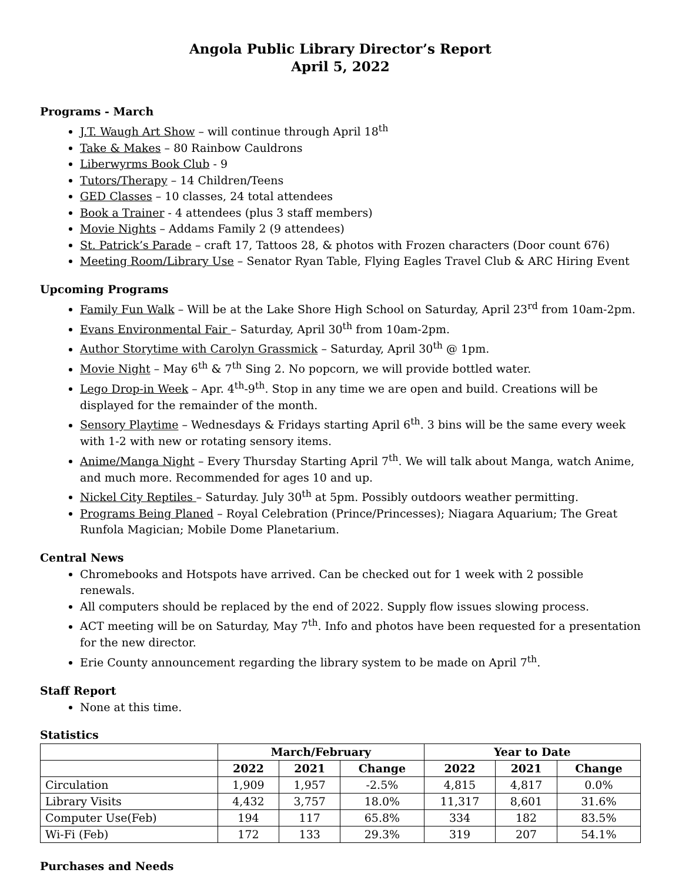Angola Public Library Director’s Report
April 5, 2022
Programs - March
J.T. Waugh Art Show – will continue through April 18<sup>th</sup>
Take & Makes – 80 Rainbow Cauldrons
Liberwyrms Book Club - 9
Tutors/Therapy – 14 Children/Teens
GED Classes – 10 classes, 24 total attendees
Book a Trainer - 4 attendees (plus 3 staff members)
Movie Nights – Addams Family 2 (9 attendees)
St. Patrick’s Parade – craft 17, Tattoos 28, & photos with Frozen characters (Door count 676)
Meeting Room/Library Use – Senator Ryan Table, Flying Eagles Travel Club & ARC Hiring Event
Upcoming Programs
Family Fun Walk – Will be at the Lake Shore High School on Saturday, April 23<sup>rd</sup> from 10am-2pm.
Evans Environmental Fair – Saturday, April 30<sup>th</sup> from 10am-2pm.
Author Storytime with Carolyn Grassmick – Saturday, April 30<sup>th</sup> @ 1pm.
Movie Night – May 6<sup>th</sup> & 7<sup>th</sup> Sing 2. No popcorn, we will provide bottled water.
Lego Drop-in Week – Apr. 4<sup>th</sup>-9<sup>th</sup>. Stop in any time we are open and build. Creations will be displayed for the remainder of the month.
Sensory Playtime – Wednesdays & Fridays starting April 6<sup>th</sup>. 3 bins will be the same every week with 1-2 with new or rotating sensory items.
Anime/Manga Night – Every Thursday Starting April 7<sup>th</sup>. We will talk about Manga, watch Anime, and much more. Recommended for ages 10 and up.
Nickel City Reptiles – Saturday. July 30<sup>th</sup> at 5pm. Possibly outdoors weather permitting.
Programs Being Planed – Royal Celebration (Prince/Princesses); Niagara Aquarium; The Great Runfola Magician; Mobile Dome Planetarium.
Central News
Chromebooks and Hotspots have arrived. Can be checked out for 1 week with 2 possible renewals.
All computers should be replaced by the end of 2022. Supply flow issues slowing process.
ACT meeting will be on Saturday, May 7<sup>th</sup>. Info and photos have been requested for a presentation for the new director.
Erie County announcement regarding the library system to be made on April 7<sup>th</sup>.
Staff Report
None at this time.
Statistics
| | March/February | | | Year to Date | | |
| --- | --- | --- | --- | --- | --- | --- |
| | 2022 | 2021 | Change | 2022 | 2021 | Change |
| Circulation | 1,909 | 1,957 | -2.5% | 4,815 | 4,817 | 0.0% |
| Library Visits | 4,432 | 3,757 | 18.0% | 11,317 | 8,601 | 31.6% |
| Computer Use(Feb) | 194 | 117 | 65.8% | 334 | 182 | 83.5% |
| Wi-Fi (Feb) | 172 | 133 | 29.3% | 319 | 207 | 54.1% |
Purchases and Needs